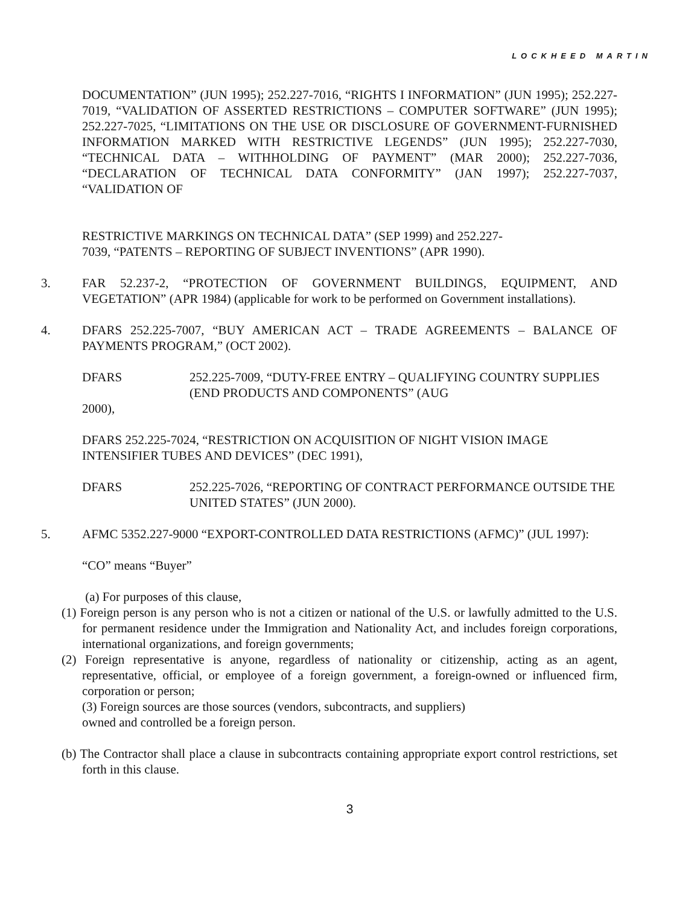LOCKHEED MARTIN
DOCUMENTATION” (JUN 1995); 252.227-7016, “RIGHTS I INFORMATION” (JUN 1995); 252.227-7019, “VALIDATION OF ASSERTED RESTRICTIONS – COMPUTER SOFTWARE” (JUN 1995); 252.227-7025, “LIMITATIONS ON THE USE OR DISCLOSURE OF GOVERNMENT-FURNISHED INFORMATION MARKED WITH RESTRICTIVE LEGENDS” (JUN 1995); 252.227-7030, “TECHNICAL DATA – WITHHOLDING OF PAYMENT” (MAR 2000); 252.227-7036, “DECLARATION OF TECHNICAL DATA CONFORMITY” (JAN 1997); 252.227-7037, “VALIDATION OF
RESTRICTIVE MARKINGS ON TECHNICAL DATA” (SEP 1999) and 252.227-
7039, “PATENTS – REPORTING OF SUBJECT INVENTIONS” (APR 1990).
3. FAR 52.237-2, “PROTECTION OF GOVERNMENT BUILDINGS, EQUIPMENT, AND VEGETATION” (APR 1984) (applicable for work to be performed on Government installations).
4. DFARS 252.225-7007, “BUY AMERICAN ACT – TRADE AGREEMENTS – BALANCE OF PAYMENTS PROGRAM,” (OCT 2002).
DFARS 252.225-7009, “DUTY-FREE ENTRY – QUALIFYING COUNTRY SUPPLIES (END PRODUCTS AND COMPONENTS” (AUG
2000),
DFARS 252.225-7024, “RESTRICTION ON ACQUISITION OF NIGHT VISION IMAGE INTENSIFIER TUBES AND DEVICES” (DEC 1991),
DFARS 252.225-7026, “REPORTING OF CONTRACT PERFORMANCE OUTSIDE THE UNITED STATES” (JUN 2000).
5. AFMC 5352.227-9000 “EXPORT-CONTROLLED DATA RESTRICTIONS (AFMC)” (JUL 1997):
“CO” means “Buyer”
(a) For purposes of this clause,
(1) Foreign person is any person who is not a citizen or national of the U.S. or lawfully admitted to the U.S. for permanent residence under the Immigration and Nationality Act, and includes foreign corporations, international organizations, and foreign governments;
(2) Foreign representative is anyone, regardless of nationality or citizenship, acting as an agent, representative, official, or employee of a foreign government, a foreign-owned or influenced firm, corporation or person;
(3) Foreign sources are those sources (vendors, subcontracts, and suppliers)
owned and controlled be a foreign person.
(b) The Contractor shall place a clause in subcontracts containing appropriate export control restrictions, set forth in this clause.
3